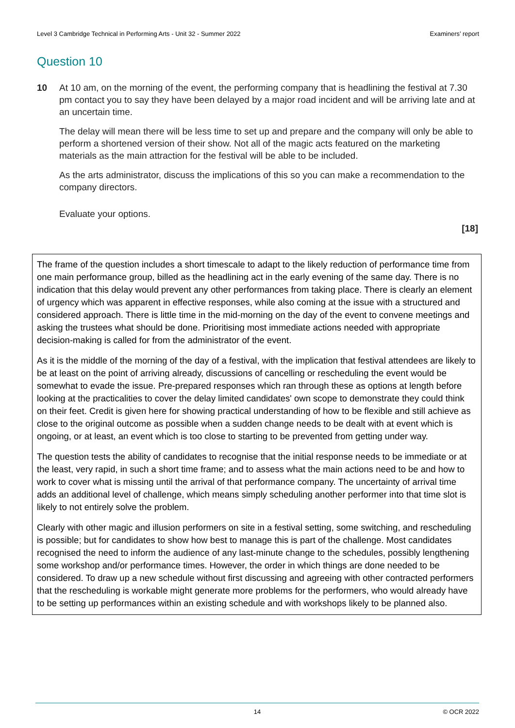Level 3 Cambridge Technical in Performing Arts - Unit 32 - Summer 2022 Examiners’ report
Question 10
10 At 10 am, on the morning of the event, the performing company that is headlining the festival at 7.30 pm contact you to say they have been delayed by a major road incident and will be arriving late and at an uncertain time.
The delay will mean there will be less time to set up and prepare and the company will only be able to perform a shortened version of their show. Not all of the magic acts featured on the marketing materials as the main attraction for the festival will be able to be included.
As the arts administrator, discuss the implications of this so you can make a recommendation to the company directors.
Evaluate your options.
[18]
The frame of the question includes a short timescale to adapt to the likely reduction of performance time from one main performance group, billed as the headlining act in the early evening of the same day. There is no indication that this delay would prevent any other performances from taking place. There is clearly an element of urgency which was apparent in effective responses, while also coming at the issue with a structured and considered approach. There is little time in the mid-morning on the day of the event to convene meetings and asking the trustees what should be done. Prioritising most immediate actions needed with appropriate decision-making is called for from the administrator of the event.
As it is the middle of the morning of the day of a festival, with the implication that festival attendees are likely to be at least on the point of arriving already, discussions of cancelling or rescheduling the event would be somewhat to evade the issue. Pre-prepared responses which ran through these as options at length before looking at the practicalities to cover the delay limited candidates' own scope to demonstrate they could think on their feet. Credit is given here for showing practical understanding of how to be flexible and still achieve as close to the original outcome as possible when a sudden change needs to be dealt with at event which is ongoing, or at least, an event which is too close to starting to be prevented from getting under way.
The question tests the ability of candidates to recognise that the initial response needs to be immediate or at the least, very rapid, in such a short time frame; and to assess what the main actions need to be and how to work to cover what is missing until the arrival of that performance company. The uncertainty of arrival time adds an additional level of challenge, which means simply scheduling another performer into that time slot is likely to not entirely solve the problem.
Clearly with other magic and illusion performers on site in a festival setting, some switching, and rescheduling is possible; but for candidates to show how best to manage this is part of the challenge. Most candidates recognised the need to inform the audience of any last-minute change to the schedules, possibly lengthening some workshop and/or performance times. However, the order in which things are done needed to be considered. To draw up a new schedule without first discussing and agreeing with other contracted performers that the rescheduling is workable might generate more problems for the performers, who would already have to be setting up performances within an existing schedule and with workshops likely to be planned also.
14 © OCR 2022